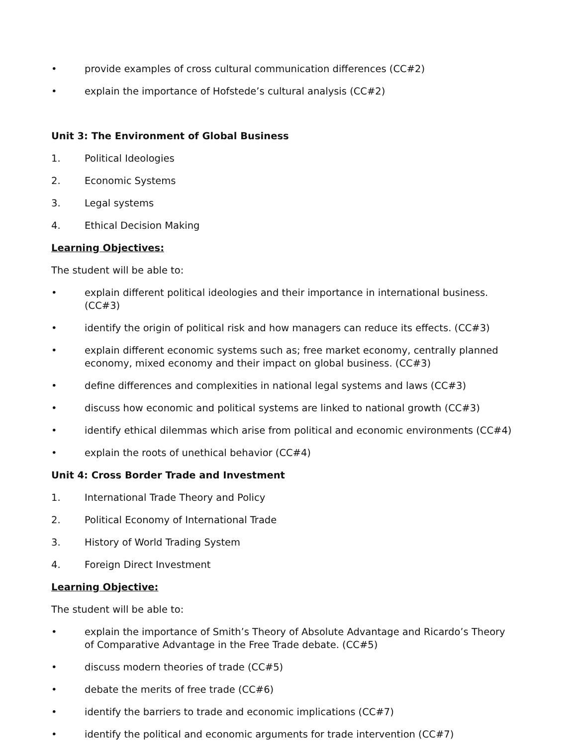• provide examples of cross cultural communication differences (CC#2)
• explain the importance of Hofstede’s cultural analysis (CC#2)
Unit 3: The Environment of Global Business
1. Political Ideologies
2. Economic Systems
3. Legal systems
4. Ethical Decision Making
Learning Objectives:
The student will be able to:
• explain different political ideologies and their importance in international business. (CC#3)
• identify the origin of political risk and how managers can reduce its effects. (CC#3)
• explain different economic systems such as; free market economy, centrally planned economy, mixed economy and their impact on global business. (CC#3)
• define differences and complexities in national legal systems and laws (CC#3)
• discuss how economic and political systems are linked to national growth (CC#3)
• identify ethical dilemmas which arise from political and economic environments (CC#4)
• explain the roots of unethical behavior (CC#4)
Unit 4: Cross Border Trade and Investment
1. International Trade Theory and Policy
2. Political Economy of International Trade
3. History of World Trading System
4. Foreign Direct Investment
Learning Objective:
The student will be able to:
• explain the importance of Smith’s Theory of Absolute Advantage and Ricardo’s Theory of Comparative Advantage in the Free Trade debate. (CC#5)
• discuss modern theories of trade (CC#5)
• debate the merits of free trade (CC#6)
• identify the barriers to trade and economic implications (CC#7)
• identify the political and economic arguments for trade intervention (CC#7)